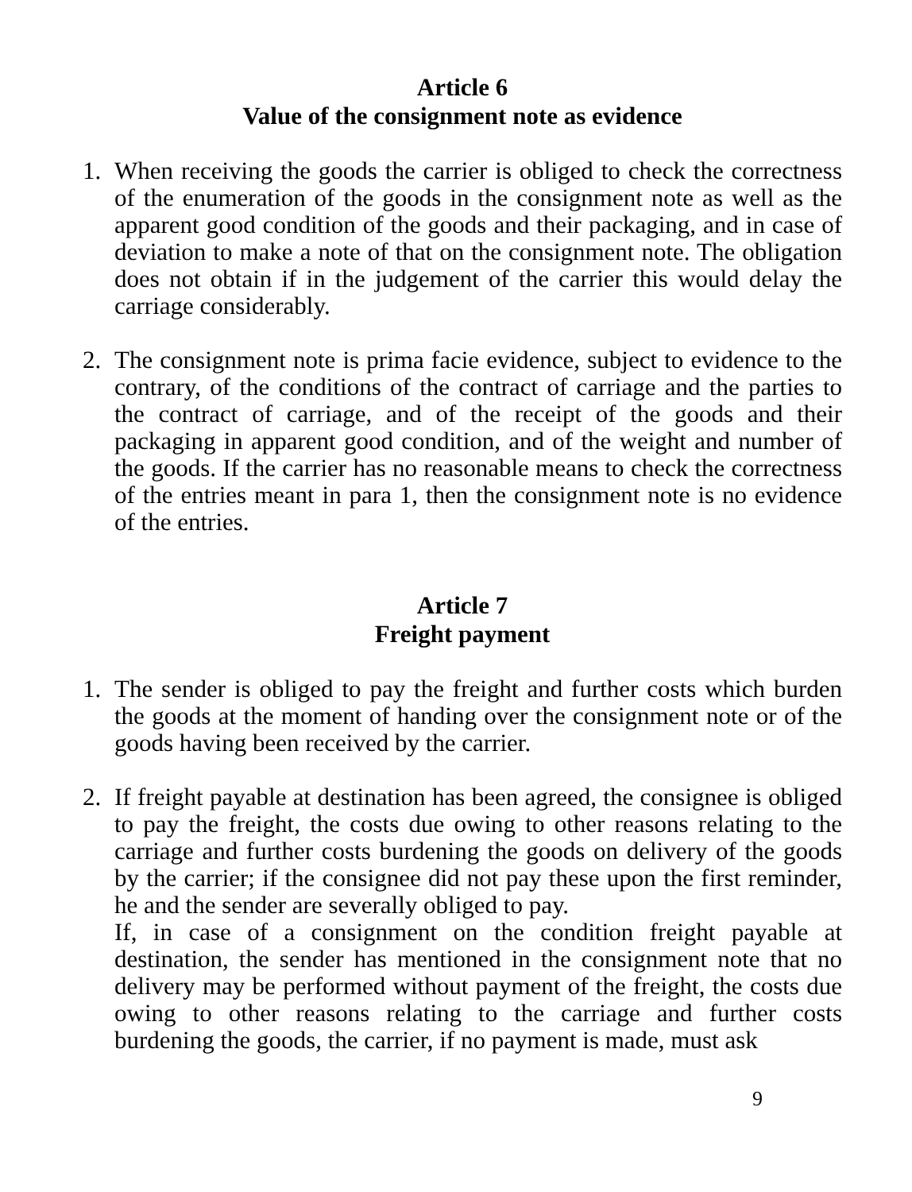Article 6
Value of the consignment note as evidence
1. When receiving the goods the carrier is obliged to check the correctness of the enumeration of the goods in the consignment note as well as the apparent good condition of the goods and their packaging, and in case of deviation to make a note of that on the consignment note. The obligation does not obtain if in the judgement of the carrier this would delay the carriage considerably.
2. The consignment note is prima facie evidence, subject to evidence to the contrary, of the conditions of the contract of carriage and the parties to the contract of carriage, and of the receipt of the goods and their packaging in apparent good condition, and of the weight and number of the goods. If the carrier has no reasonable means to check the correctness of the entries meant in para 1, then the consignment note is no evidence of the entries.
Article 7
Freight payment
1. The sender is obliged to pay the freight and further costs which burden the goods at the moment of handing over the consignment note or of the goods having been received by the carrier.
2. If freight payable at destination has been agreed, the consignee is obliged to pay the freight, the costs due owing to other reasons relating to the carriage and further costs burdening the goods on delivery of the goods by the carrier; if the consignee did not pay these upon the first reminder, he and the sender are severally obliged to pay.
If, in case of a consignment on the condition freight payable at destination, the sender has mentioned in the consignment note that no delivery may be performed without payment of the freight, the costs due owing to other reasons relating to the carriage and further costs burdening the goods, the carrier, if no payment is made, must ask
9